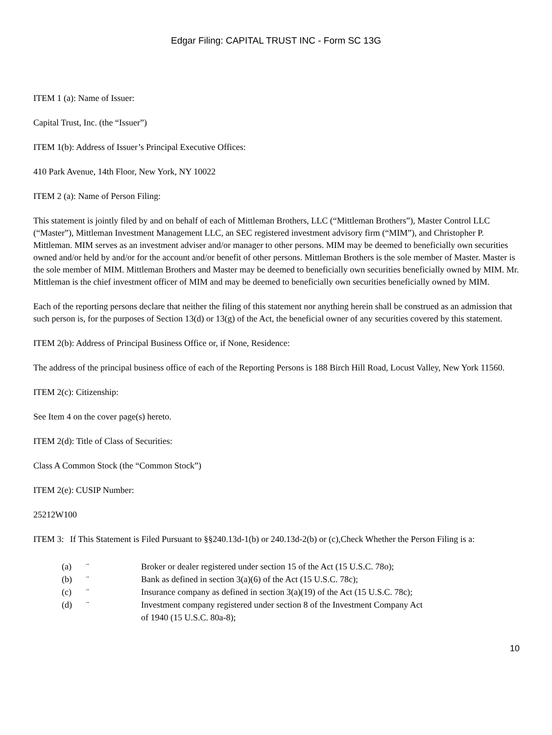Edgar Filing: CAPITAL TRUST INC - Form SC 13G
ITEM 1 (a): Name of Issuer:
Capital Trust, Inc. (the “Issuer”)
ITEM 1(b): Address of Issuer’s Principal Executive Offices:
410 Park Avenue, 14th Floor, New York, NY 10022
ITEM 2 (a): Name of Person Filing:
This statement is jointly filed by and on behalf of each of Mittleman Brothers, LLC (“Mittleman Brothers”), Master Control LLC (“Master”), Mittleman Investment Management LLC, an SEC registered investment advisory firm (“MIM”), and Christopher P. Mittleman. MIM serves as an investment adviser and/or manager to other persons. MIM may be deemed to beneficially own securities owned and/or held by and/or for the account and/or benefit of other persons. Mittleman Brothers is the sole member of Master. Master is the sole member of MIM. Mittleman Brothers and Master may be deemed to beneficially own securities beneficially owned by MIM. Mr. Mittleman is the chief investment officer of MIM and may be deemed to beneficially own securities beneficially owned by MIM.
Each of the reporting persons declare that neither the filing of this statement nor anything herein shall be construed as an admission that such person is, for the purposes of Section 13(d) or 13(g) of the Act, the beneficial owner of any securities covered by this statement.
ITEM 2(b): Address of Principal Business Office or, if None, Residence:
The address of the principal business office of each of the Reporting Persons is 188 Birch Hill Road, Locust Valley, New York 11560.
ITEM 2(c): Citizenship:
See Item 4 on the cover page(s) hereto.
ITEM 2(d): Title of Class of Securities:
Class A Common Stock (the “Common Stock”)
ITEM 2(e): CUSIP Number:
25212W100
ITEM 3:
If This Statement is Filed Pursuant to §§240.13d-1(b) or 240.13d-2(b) or (c),Check Whether the Person Filing is a:
| (a) | ¨ | Broker or dealer registered under section 15 of the Act (15 U.S.C. 78o); |
| (b) | ¨ | Bank as defined in section 3(a)(6) of the Act (15 U.S.C. 78c); |
| (c) | ¨ | Insurance company as defined in section 3(a)(19) of the Act (15 U.S.C. 78c); |
| (d) | ¨ | Investment company registered under section 8 of the Investment Company Act of 1940 (15 U.S.C. 80a-8); |
10